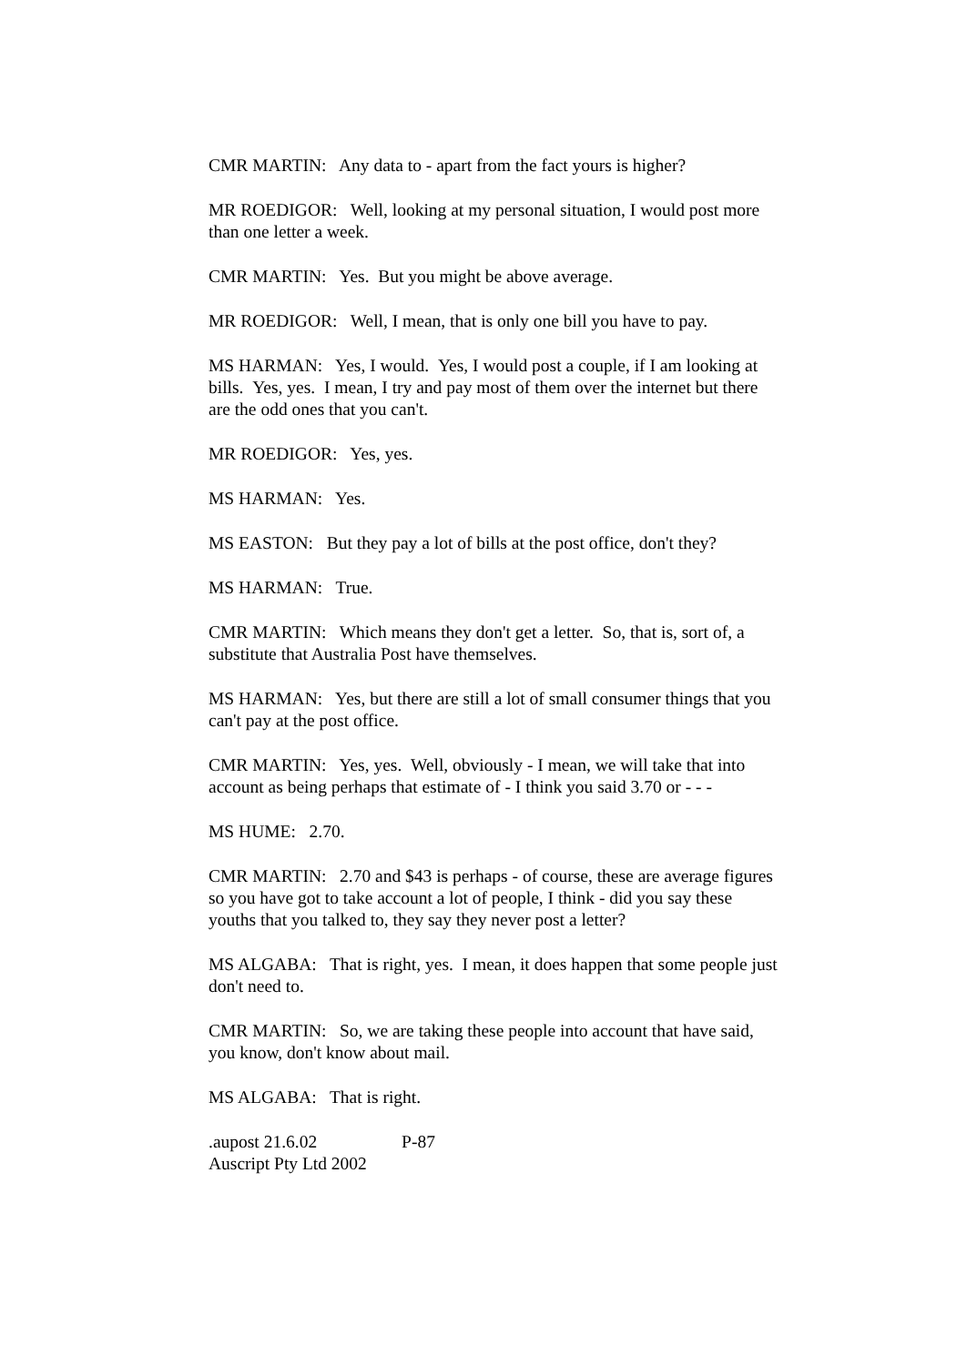CMR MARTIN: Any data to - apart from the fact yours is higher?
MR ROEDIGOR: Well, looking at my personal situation, I would post more than one letter a week.
CMR MARTIN: Yes. But you might be above average.
MR ROEDIGOR: Well, I mean, that is only one bill you have to pay.
MS HARMAN: Yes, I would. Yes, I would post a couple, if I am looking at bills. Yes, yes. I mean, I try and pay most of them over the internet but there are the odd ones that you can't.
MR ROEDIGOR: Yes, yes.
MS HARMAN: Yes.
MS EASTON: But they pay a lot of bills at the post office, don't they?
MS HARMAN: True.
CMR MARTIN: Which means they don't get a letter. So, that is, sort of, a substitute that Australia Post have themselves.
MS HARMAN: Yes, but there are still a lot of small consumer things that you can't pay at the post office.
CMR MARTIN: Yes, yes. Well, obviously - I mean, we will take that into account as being perhaps that estimate of - I think you said 3.70 or - - -
MS HUME: 2.70.
CMR MARTIN: 2.70 and $43 is perhaps - of course, these are average figures so you have got to take account a lot of people, I think - did you say these youths that you talked to, they say they never post a letter?
MS ALGABA: That is right, yes. I mean, it does happen that some people just don't need to.
CMR MARTIN: So, we are taking these people into account that have said, you know, don't know about mail.
MS ALGABA: That is right.
.aupost 21.6.02 P-87
Auscript Pty Ltd 2002